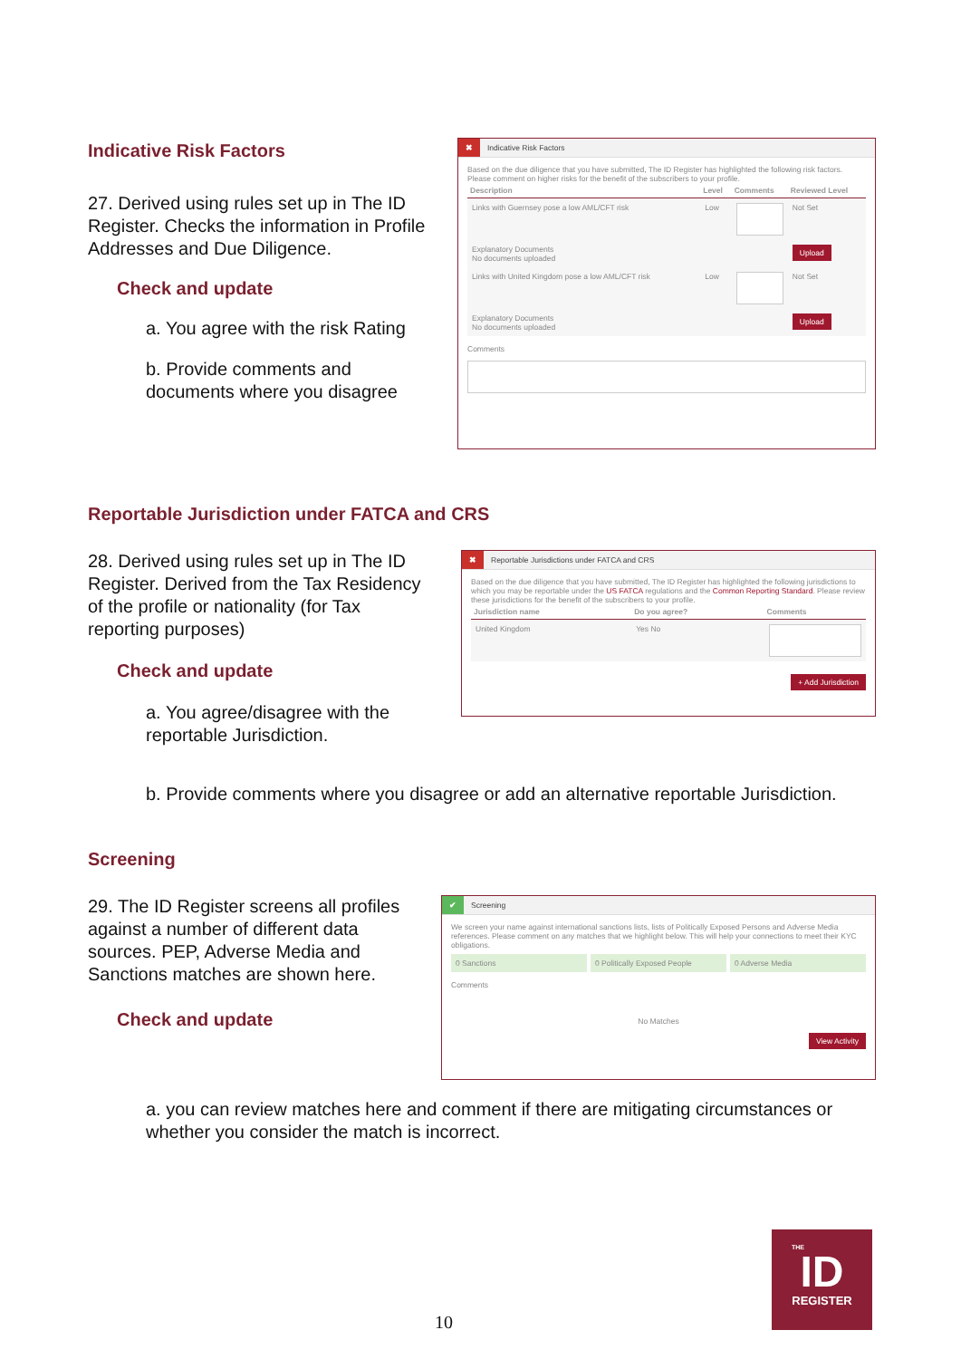Indicative Risk Factors
27. Derived using rules set up in The ID Register. Checks the information in Profile Addresses and Due Diligence.
Check and update
a. You agree with the risk Rating
b. Provide comments and documents where you disagree
✖ Indicative Risk Factors
Based on the due diligence that you have submitted, The ID Register has highlighted the following risk factors. Please comment on higher risks for the benefit of the subscribers to your profile.
| Description | Level | Comments | Reviewed Level |
| --- | --- | --- | --- |
| Links with Guernsey pose a low AML/CFT risk | Low | | Not Set |
| Explanatory Documents No documents uploaded | | | Upload |
| Links with United Kingdom pose a low AML/CFT risk | Low | | Not Set |
| Explanatory Documents No documents uploaded | | | Upload |
Comments
Reportable Jurisdiction under FATCA and CRS
28. Derived using rules set up in The ID Register. Derived from the Tax Residency of the profile or nationality (for Tax reporting purposes)
Check and update
a. You agree/disagree with the reportable Jurisdiction.
✖ Reportable Jurisdictions under FATCA and CRS
Based on the due diligence that you have submitted, The ID Register has highlighted the following jurisdictions to which you may be reportable under the US FATCA regulations and the Common Reporting Standard. Please review these jurisdictions for the benefit of the subscribers to your profile.
| Jurisdiction name | Do you agree? | Comments |
| --- | --- | --- |
| United Kingdom | Yes No | |
+ Add Jurisdiction
b. Provide comments where you disagree or add an alternative reportable Jurisdiction.
Screening
29. The ID Register screens all profiles against a number of different data sources. PEP, Adverse Media and Sanctions matches are shown here.
Check and update
✔ Screening
We screen your name against international sanctions lists, lists of Politically Exposed Persons and Adverse Media references. Please comment on any matches that we highlight below. This will help your connections to meet their KYC obligations.
0 Sanctions 0 Politically Exposed People 0 Adverse Media
Comments
No Matches
View Activity
a. you can review matches here and comment if there are mitigating circumstances or whether you consider the match is incorrect.
10
THE
ID
REGISTER